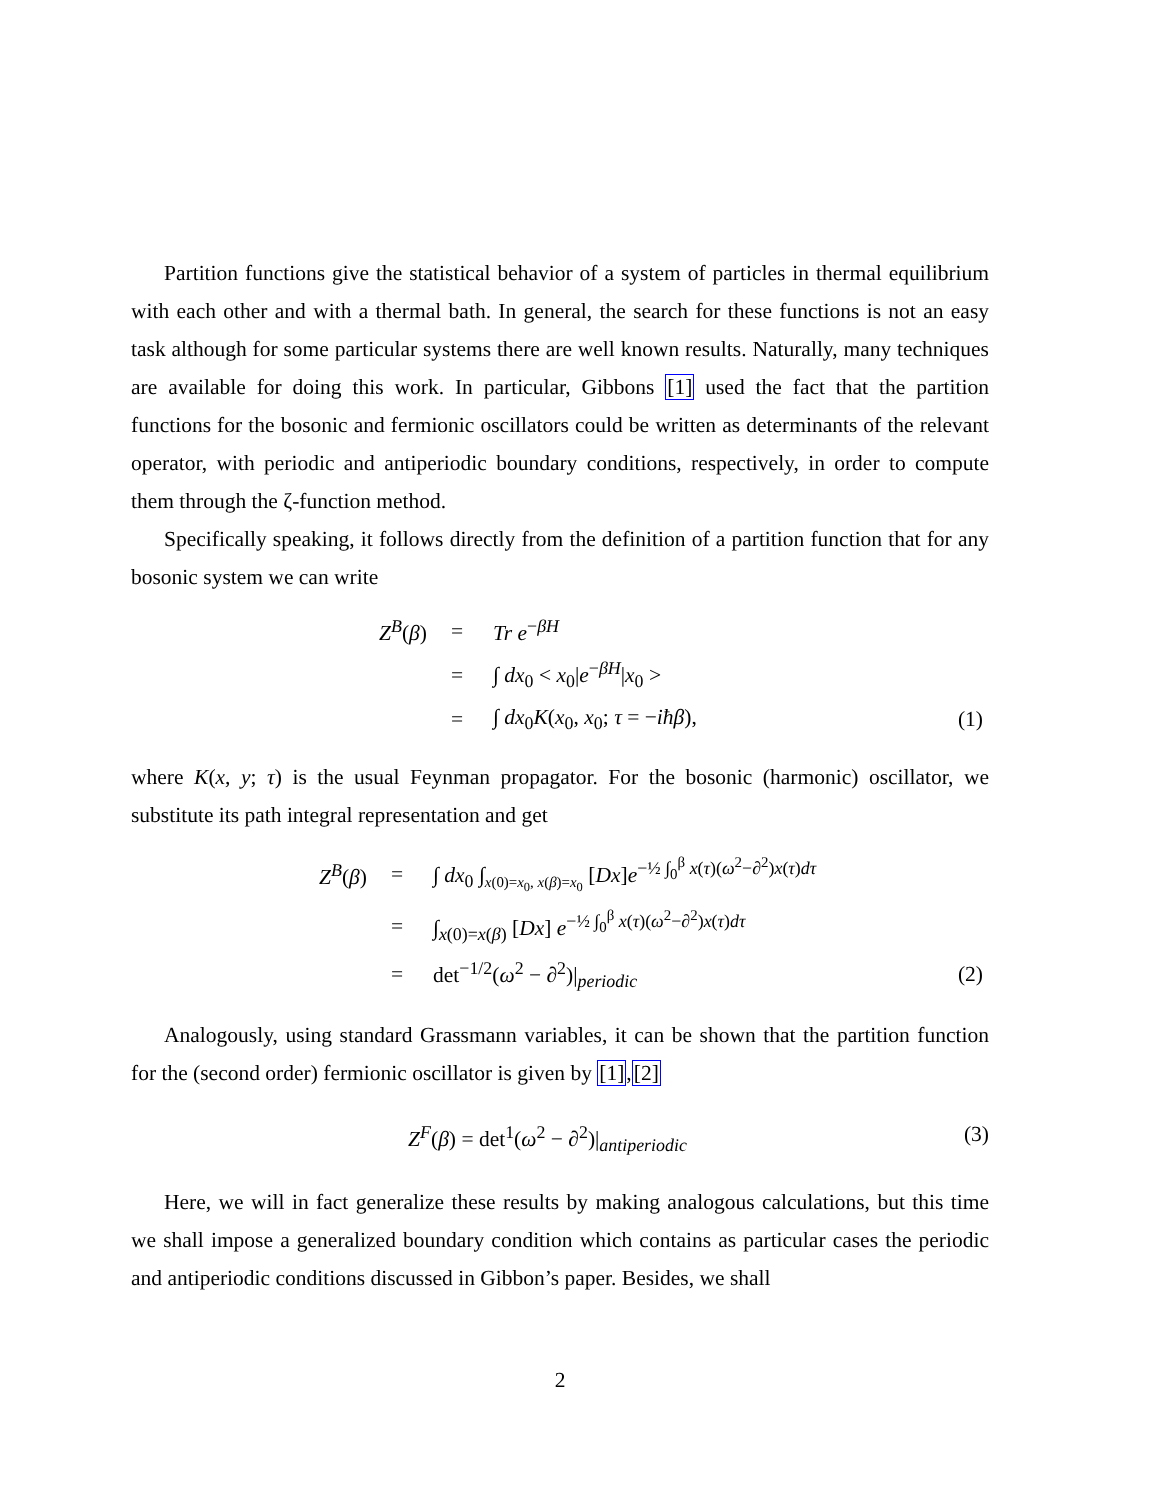Partition functions give the statistical behavior of a system of particles in thermal equilibrium with each other and with a thermal bath. In general, the search for these functions is not an easy task although for some particular systems there are well known results. Naturally, many techniques are available for doing this work. In particular, Gibbons [1] used the fact that the partition functions for the bosonic and fermionic oscillators could be written as determinants of the relevant operator, with periodic and antiperiodic boundary conditions, respectively, in order to compute them through the ζ-function method.
Specifically speaking, it follows directly from the definition of a partition function that for any bosonic system we can write
| | Z<sup>B</sup> ( β ) | = | Tr e<sup>−βH</sup> | |
| | | = | ∫ dx<sub>0</sub> < x<sub>0</sub>/ e<sup>−βH</sup>/ x<sub>0</sub> > | |
| | | = | ∫ dx<sub>0</sub> K ( x<sub>0</sub>, x<sub>0</sub>; τ = − iħβ ), | (1) |
where K(x, y; τ) is the usual Feynman propagator. For the bosonic (harmonic) oscillator, we substitute its path integral representation and get
| | Z<sup>B</sup> ( β ) | = | ∫ dx<sub>0</sub> ∫<sub>x(0)=x<sub>0</sub>, x(β)=x<sub>0</sub></sub> [ Dx ] e<sup>−½ ∫<sub>0</sub><sup>β</sup> x(τ)(ω<sup>2</sup>−∂<sup>2</sup>)x(τ)dτ</sup> | |
| | | = | ∫<sub>x(0)=x(β)</sub> [ Dx ] e<sup>−½ ∫<sub>0</sub><sup>β</sup> x(τ)(ω<sup>2</sup>−∂<sup>2</sup>)x(τ)dτ</sup> | |
| | | = | det<sup>−1/2</sup>( ω<sup>2</sup> − ∂<sup>2</sup>)/<sub>periodic</sub> | (2) |
Analogously, using standard Grassmann variables, it can be shown that the partition function for the (second order) fermionic oscillator is given by [1],[2]
Z<sup>F</sup>(β) = det<sup>1</sup>(ω<sup>2</sup> − ∂<sup>2</sup>)|<sub>antiperiodic</sub> (3)
Here, we will in fact generalize these results by making analogous calculations, but this time we shall impose a generalized boundary condition which contains as particular cases the periodic and antiperiodic conditions discussed in Gibbon’s paper. Besides, we shall
2